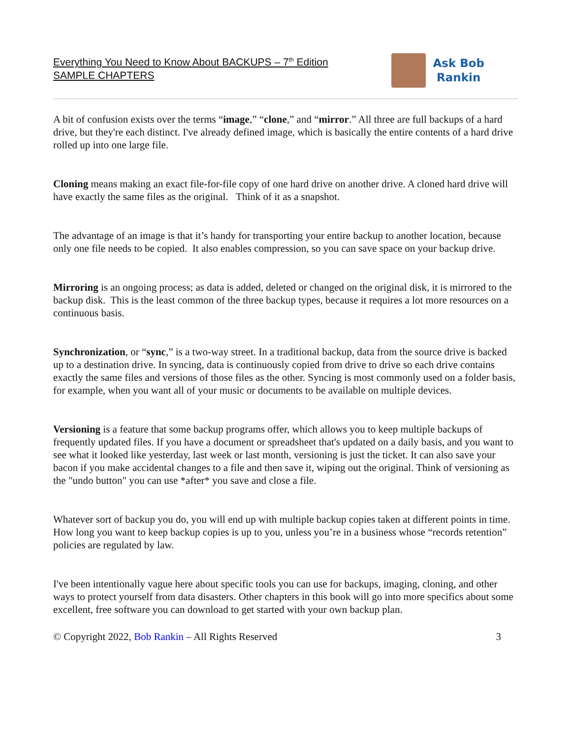Everything You Need to Know About BACKUPS – 7<sup>th</sup> Edition
SAMPLE CHAPTERS
Ask Bob
Rankin
A bit of confusion exists over the terms “image,” “clone,” and “mirror.” All three are full backups of a hard drive, but they're each distinct. I've already defined image, which is basically the entire contents of a hard drive rolled up into one large file.
Cloning means making an exact file-for-file copy of one hard drive on another drive. A cloned hard drive will have exactly the same files as the original. Think of it as a snapshot.
The advantage of an image is that it’s handy for transporting your entire backup to another location, because only one file needs to be copied. It also enables compression, so you can save space on your backup drive.
Mirroring is an ongoing process; as data is added, deleted or changed on the original disk, it is mirrored to the backup disk. This is the least common of the three backup types, because it requires a lot more resources on a continuous basis.
Synchronization, or “sync,” is a two-way street. In a traditional backup, data from the source drive is backed up to a destination drive. In syncing, data is continuously copied from drive to drive so each drive contains exactly the same files and versions of those files as the other. Syncing is most commonly used on a folder basis, for example, when you want all of your music or documents to be available on multiple devices.
Versioning is a feature that some backup programs offer, which allows you to keep multiple backups of frequently updated files. If you have a document or spreadsheet that's updated on a daily basis, and you want to see what it looked like yesterday, last week or last month, versioning is just the ticket. It can also save your bacon if you make accidental changes to a file and then save it, wiping out the original. Think of versioning as the "undo button" you can use *after* you save and close a file.
Whatever sort of backup you do, you will end up with multiple backup copies taken at different points in time. How long you want to keep backup copies is up to you, unless you’re in a business whose “records retention” policies are regulated by law.
I've been intentionally vague here about specific tools you can use for backups, imaging, cloning, and other ways to protect yourself from data disasters. Other chapters in this book will go into more specifics about some excellent, free software you can download to get started with your own backup plan.
© Copyright 2022, Bob Rankin – All Rights Reserved 3